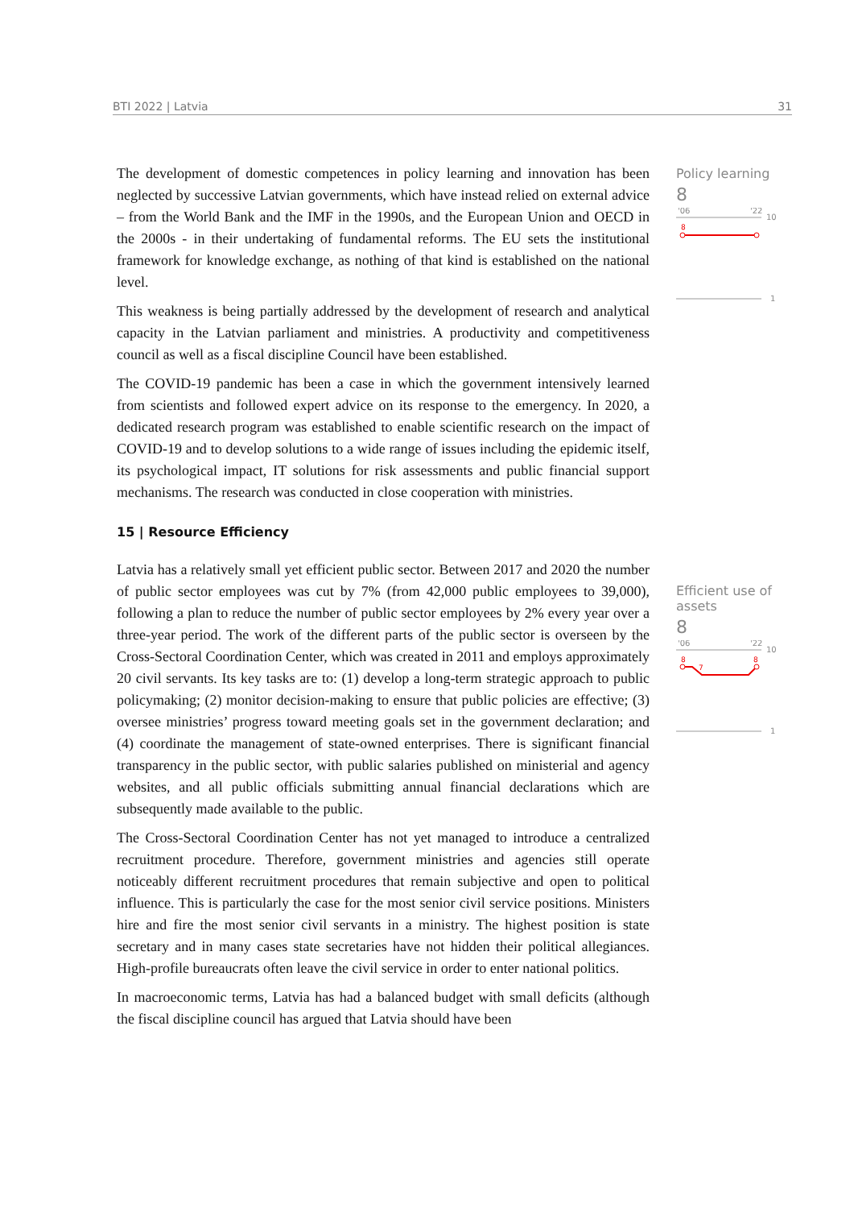BTI 2022 | Latvia 31
Policy learning
8
'06
'22
10
8
1
Efficient use of assets
8
'06
'22
10
8
7
8
1
The development of domestic competences in policy learning and innovation has been neglected by successive Latvian governments, which have instead relied on external advice – from the World Bank and the IMF in the 1990s, and the European Union and OECD in the 2000s - in their undertaking of fundamental reforms. The EU sets the institutional framework for knowledge exchange, as nothing of that kind is established on the national level.
This weakness is being partially addressed by the development of research and analytical capacity in the Latvian parliament and ministries. A productivity and competitiveness council as well as a fiscal discipline Council have been established.
The COVID-19 pandemic has been a case in which the government intensively learned from scientists and followed expert advice on its response to the emergency. In 2020, a dedicated research program was established to enable scientific research on the impact of COVID-19 and to develop solutions to a wide range of issues including the epidemic itself, its psychological impact, IT solutions for risk assessments and public financial support mechanisms. The research was conducted in close cooperation with ministries.
15 | Resource Efficiency
Latvia has a relatively small yet efficient public sector. Between 2017 and 2020 the number of public sector employees was cut by 7% (from 42,000 public employees to 39,000), following a plan to reduce the number of public sector employees by 2% every year over a three-year period. The work of the different parts of the public sector is overseen by the Cross-Sectoral Coordination Center, which was created in 2011 and employs approximately 20 civil servants. Its key tasks are to: (1) develop a long-term strategic approach to public policymaking; (2) monitor decision-making to ensure that public policies are effective; (3) oversee ministries’ progress toward meeting goals set in the government declaration; and (4) coordinate the management of state-owned enterprises. There is significant financial transparency in the public sector, with public salaries published on ministerial and agency websites, and all public officials submitting annual financial declarations which are subsequently made available to the public.
The Cross-Sectoral Coordination Center has not yet managed to introduce a centralized recruitment procedure. Therefore, government ministries and agencies still operate noticeably different recruitment procedures that remain subjective and open to political influence. This is particularly the case for the most senior civil service positions. Ministers hire and fire the most senior civil servants in a ministry. The highest position is state secretary and in many cases state secretaries have not hidden their political allegiances. High-profile bureaucrats often leave the civil service in order to enter national politics.
In macroeconomic terms, Latvia has had a balanced budget with small deficits (although the fiscal discipline council has argued that Latvia should have been